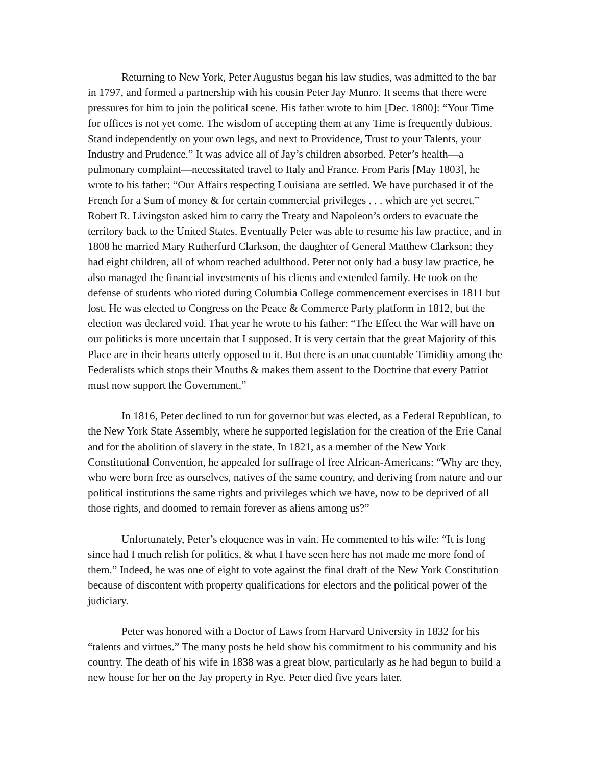Returning to New York, Peter Augustus began his law studies, was admitted to the bar in 1797, and formed a partnership with his cousin Peter Jay Munro. It seems that there were pressures for him to join the political scene. His father wrote to him [Dec. 1800]: “Your Time for offices is not yet come. The wisdom of accepting them at any Time is frequently dubious. Stand independently on your own legs, and next to Providence, Trust to your Talents, your Industry and Prudence.” It was advice all of Jay’s children absorbed. Peter’s health—a pulmonary complaint—necessitated travel to Italy and France. From Paris [May 1803], he wrote to his father: “Our Affairs respecting Louisiana are settled. We have purchased it of the French for a Sum of money & for certain commercial privileges . . . which are yet secret.” Robert R. Livingston asked him to carry the Treaty and Napoleon’s orders to evacuate the territory back to the United States. Eventually Peter was able to resume his law practice, and in 1808 he married Mary Rutherfurd Clarkson, the daughter of General Matthew Clarkson; they had eight children, all of whom reached adulthood. Peter not only had a busy law practice, he also managed the financial investments of his clients and extended family. He took on the defense of students who rioted during Columbia College commencement exercises in 1811 but lost. He was elected to Congress on the Peace & Commerce Party platform in 1812, but the election was declared void. That year he wrote to his father: “The Effect the War will have on our politicks is more uncertain that I supposed. It is very certain that the great Majority of this Place are in their hearts utterly opposed to it. But there is an unaccountable Timidity among the Federalists which stops their Mouths & makes them assent to the Doctrine that every Patriot must now support the Government.”
In 1816, Peter declined to run for governor but was elected, as a Federal Republican, to the New York State Assembly, where he supported legislation for the creation of the Erie Canal and for the abolition of slavery in the state. In 1821, as a member of the New York Constitutional Convention, he appealed for suffrage of free African-Americans: “Why are they, who were born free as ourselves, natives of the same country, and deriving from nature and our political institutions the same rights and privileges which we have, now to be deprived of all those rights, and doomed to remain forever as aliens among us?”
Unfortunately, Peter’s eloquence was in vain. He commented to his wife: “It is long since had I much relish for politics, & what I have seen here has not made me more fond of them.” Indeed, he was one of eight to vote against the final draft of the New York Constitution because of discontent with property qualifications for electors and the political power of the judiciary.
Peter was honored with a Doctor of Laws from Harvard University in 1832 for his “talents and virtues.” The many posts he held show his commitment to his community and his country. The death of his wife in 1838 was a great blow, particularly as he had begun to build a new house for her on the Jay property in Rye. Peter died five years later.